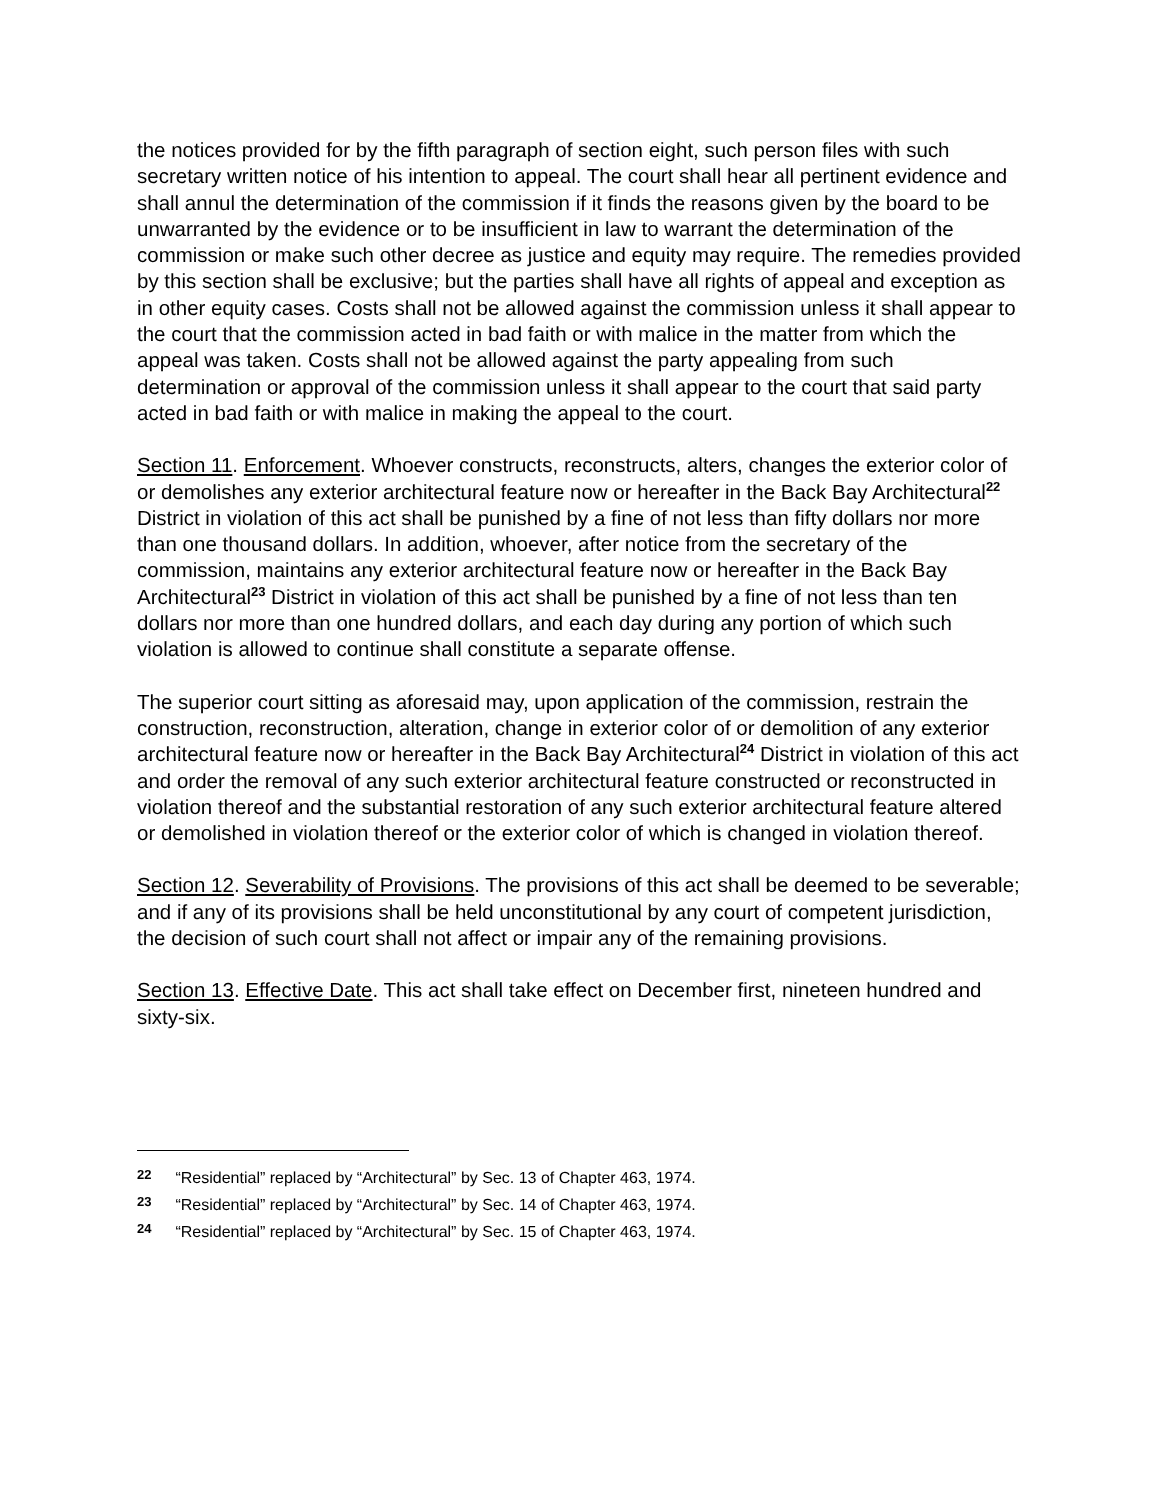the notices provided for by the fifth paragraph of section eight, such person files with such secretary written notice of his intention to appeal. The court shall hear all pertinent evidence and shall annul the determination of the commission if it finds the reasons given by the board to be unwarranted by the evidence or to be insufficient in law to warrant the determination of the commission or make such other decree as justice and equity may require. The remedies provided by this section shall be exclusive; but the parties shall have all rights of appeal and exception as in other equity cases. Costs shall not be allowed against the commission unless it shall appear to the court that the commission acted in bad faith or with malice in the matter from which the appeal was taken. Costs shall not be allowed against the party appealing from such determination or approval of the commission unless it shall appear to the court that said party acted in bad faith or with malice in making the appeal to the court.
Section 11. Enforcement. Whoever constructs, reconstructs, alters, changes the exterior color of or demolishes any exterior architectural feature now or hereafter in the Back Bay Architectural<sup>22</sup> District in violation of this act shall be punished by a fine of not less than fifty dollars nor more than one thousand dollars. In addition, whoever, after notice from the secretary of the commission, maintains any exterior architectural feature now or hereafter in the Back Bay Architectural<sup>23</sup> District in violation of this act shall be punished by a fine of not less than ten dollars nor more than one hundred dollars, and each day during any portion of which such violation is allowed to continue shall constitute a separate offense.
The superior court sitting as aforesaid may, upon application of the commission, restrain the construction, reconstruction, alteration, change in exterior color of or demolition of any exterior architectural feature now or hereafter in the Back Bay Architectural<sup>24</sup> District in violation of this act and order the removal of any such exterior architectural feature constructed or reconstructed in violation thereof and the substantial restoration of any such exterior architectural feature altered or demolished in violation thereof or the exterior color of which is changed in violation thereof.
Section 12. Severability of Provisions. The provisions of this act shall be deemed to be severable; and if any of its provisions shall be held unconstitutional by any court of competent jurisdiction, the decision of such court shall not affect or impair any of the remaining provisions.
Section 13. Effective Date. This act shall take effect on December first, nineteen hundred and sixty-six.
22 “Residential” replaced by “Architectural” by Sec. 13 of Chapter 463, 1974.
23 “Residential” replaced by “Architectural” by Sec. 14 of Chapter 463, 1974.
24 “Residential” replaced by “Architectural” by Sec. 15 of Chapter 463, 1974.